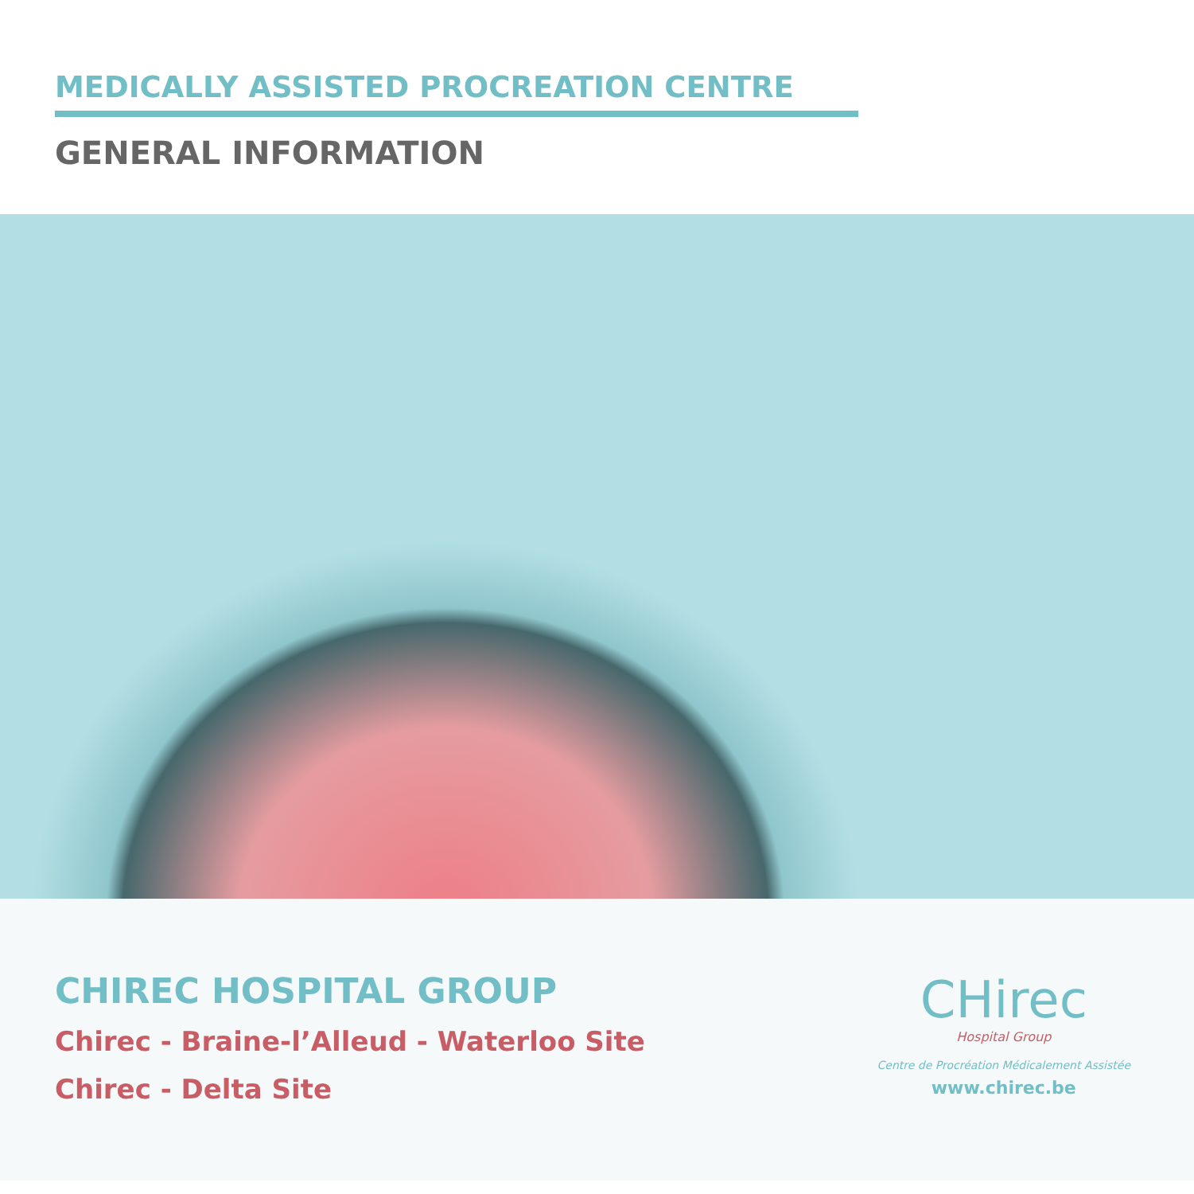MEDICALLY ASSISTED PROCREATION CENTRE
GENERAL INFORMATION
CHIREC HOSPITAL GROUP
Chirec - Braine-l’Alleud - Waterloo Site
Chirec - Delta Site
CHirec
Hospital Group
Centre de Procréation Médicalement Assistée
www.chirec.be